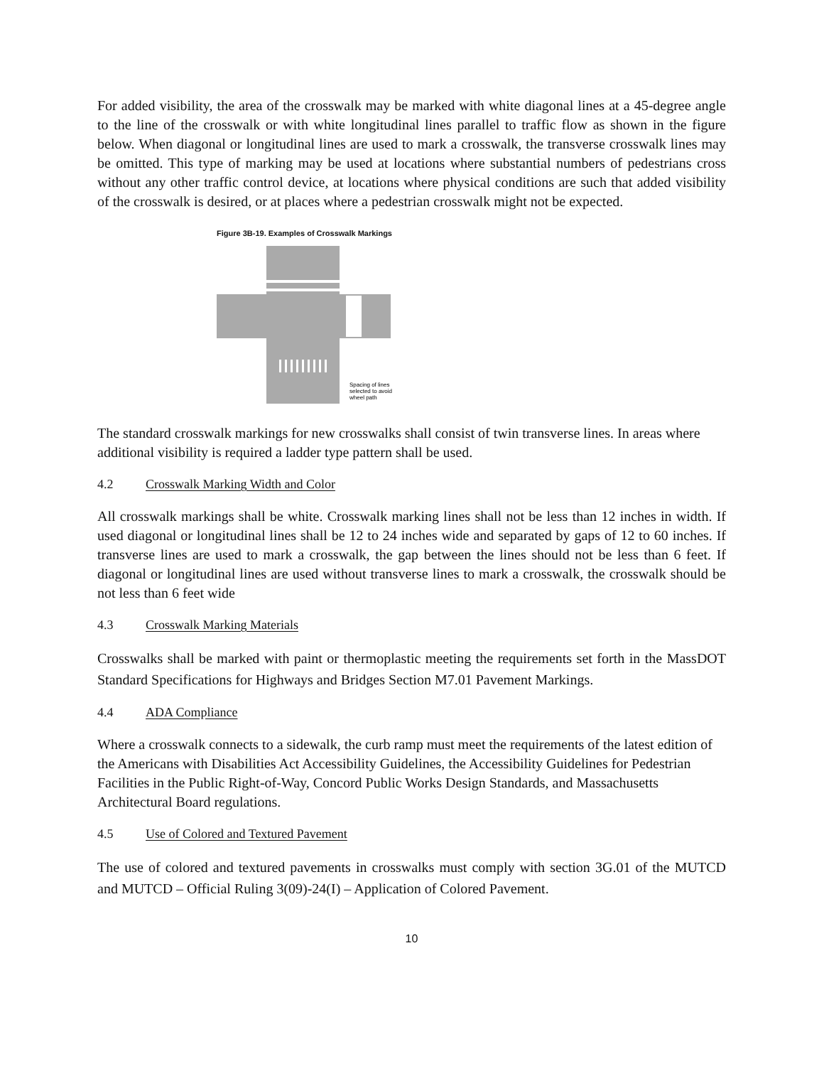For added visibility, the area of the crosswalk may be marked with white diagonal lines at a 45-degree angle to the line of the crosswalk or with white longitudinal lines parallel to traffic flow as shown in the figure below. When diagonal or longitudinal lines are used to mark a crosswalk, the transverse crosswalk lines may be omitted. This type of marking may be used at locations where substantial numbers of pedestrians cross without any other traffic control device, at locations where physical conditions are such that added visibility of the crosswalk is desired, or at places where a pedestrian crosswalk might not be expected.
Figure 3B-19. Examples of Crosswalk Markings
Spacing of lines
selected to avoid
wheel path
The standard crosswalk markings for new crosswalks shall consist of twin transverse lines. In areas where additional visibility is required a ladder type pattern shall be used.
4.2 Crosswalk Marking Width and Color
All crosswalk markings shall be white. Crosswalk marking lines shall not be less than 12 inches in width. If used diagonal or longitudinal lines shall be 12 to 24 inches wide and separated by gaps of 12 to 60 inches. If transverse lines are used to mark a crosswalk, the gap between the lines should not be less than 6 feet. If diagonal or longitudinal lines are used without transverse lines to mark a crosswalk, the crosswalk should be not less than 6 feet wide
4.3 Crosswalk Marking Materials
Crosswalks shall be marked with paint or thermoplastic meeting the requirements set forth in the MassDOT Standard Specifications for Highways and Bridges Section M7.01 Pavement Markings.
4.4 ADA Compliance
Where a crosswalk connects to a sidewalk, the curb ramp must meet the requirements of the latest edition of the Americans with Disabilities Act Accessibility Guidelines, the Accessibility Guidelines for Pedestrian Facilities in the Public Right-of-Way, Concord Public Works Design Standards, and Massachusetts Architectural Board regulations.
4.5 Use of Colored and Textured Pavement
The use of colored and textured pavements in crosswalks must comply with section 3G.01 of the MUTCD and MUTCD – Official Ruling 3(09)-24(I) – Application of Colored Pavement.
10